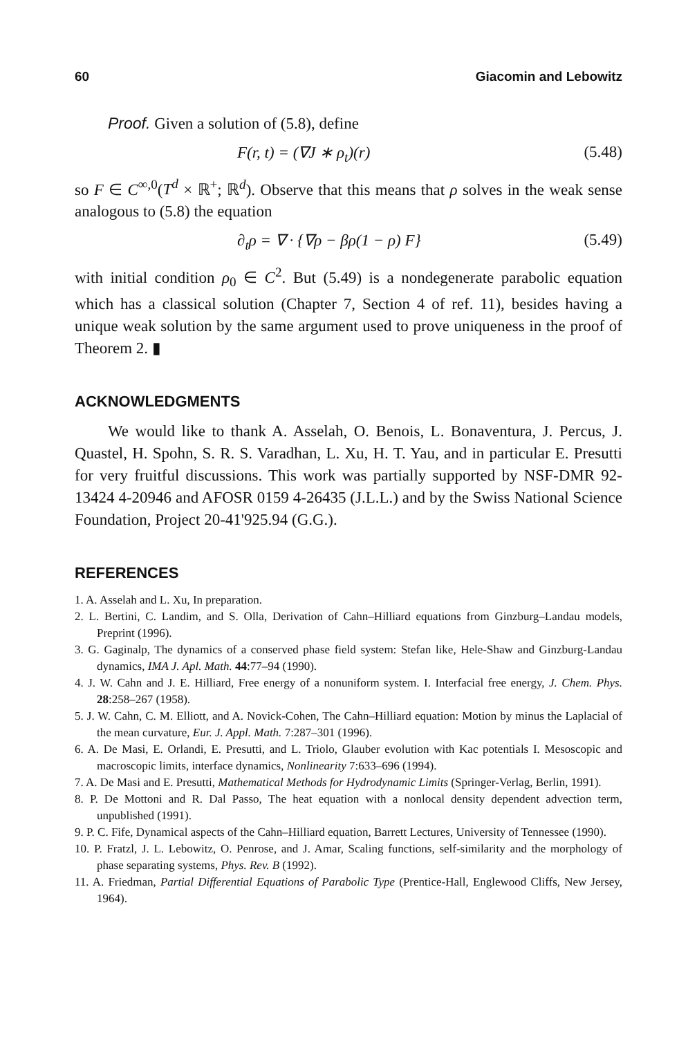60 Giacomin and Lebowitz
Proof. Given a solution of (5.8), define
F(r, t) = (∇J ∗ ρ<sub>t</sub>)(r) (5.48)
so F ∈ C<sup>∞,0</sup>(T<sup>d</sup> × ℝ<sup>+</sup>; ℝ<sup>d</sup>). Observe that this means that ρ solves in the weak sense analogous to (5.8) the equation
∂<sub>t</sub>ρ = ∇ · {∇ρ − βρ(1 − ρ) F} (5.49)
with initial condition ρ<sub>0</sub> ∈ C<sup>2</sup>. But (5.49) is a nondegenerate parabolic equation which has a classical solution (Chapter 7, Section 4 of ref. 11), besides having a unique weak solution by the same argument used to prove uniqueness in the proof of Theorem 2. ▮
ACKNOWLEDGMENTS
We would like to thank A. Asselah, O. Benois, L. Bonaventura, J. Percus, J. Quastel, H. Spohn, S. R. S. Varadhan, L. Xu, H. T. Yau, and in particular E. Presutti for very fruitful discussions. This work was partially supported by NSF-DMR 92-13424 4-20946 and AFOSR 0159 4-26435 (J.L.L.) and by the Swiss National Science Foundation, Project 20-41'925.94 (G.G.).
REFERENCES
1. A. Asselah and L. Xu, In preparation.
2. L. Bertini, C. Landim, and S. Olla, Derivation of Cahn–Hilliard equations from Ginzburg–Landau models, Preprint (1996).
3. G. Gaginalp, The dynamics of a conserved phase field system: Stefan like, Hele-Shaw and Ginzburg-Landau dynamics, IMA J. Apl. Math. 44:77–94 (1990).
4. J. W. Cahn and J. E. Hilliard, Free energy of a nonuniform system. I. Interfacial free energy, J. Chem. Phys. 28:258–267 (1958).
5. J. W. Cahn, C. M. Elliott, and A. Novick-Cohen, The Cahn–Hilliard equation: Motion by minus the Laplacial of the mean curvature, Eur. J. Appl. Math. 7:287–301 (1996).
6. A. De Masi, E. Orlandi, E. Presutti, and L. Triolo, Glauber evolution with Kac potentials I. Mesoscopic and macroscopic limits, interface dynamics, Nonlinearity 7:633–696 (1994).
7. A. De Masi and E. Presutti, Mathematical Methods for Hydrodynamic Limits (Springer-Verlag, Berlin, 1991).
8. P. De Mottoni and R. Dal Passo, The heat equation with a nonlocal density dependent advection term, unpublished (1991).
9. P. C. Fife, Dynamical aspects of the Cahn–Hilliard equation, Barrett Lectures, University of Tennessee (1990).
10. P. Fratzl, J. L. Lebowitz, O. Penrose, and J. Amar, Scaling functions, self-similarity and the morphology of phase separating systems, Phys. Rev. B (1992).
11. A. Friedman, Partial Differential Equations of Parabolic Type (Prentice-Hall, Englewood Cliffs, New Jersey, 1964).